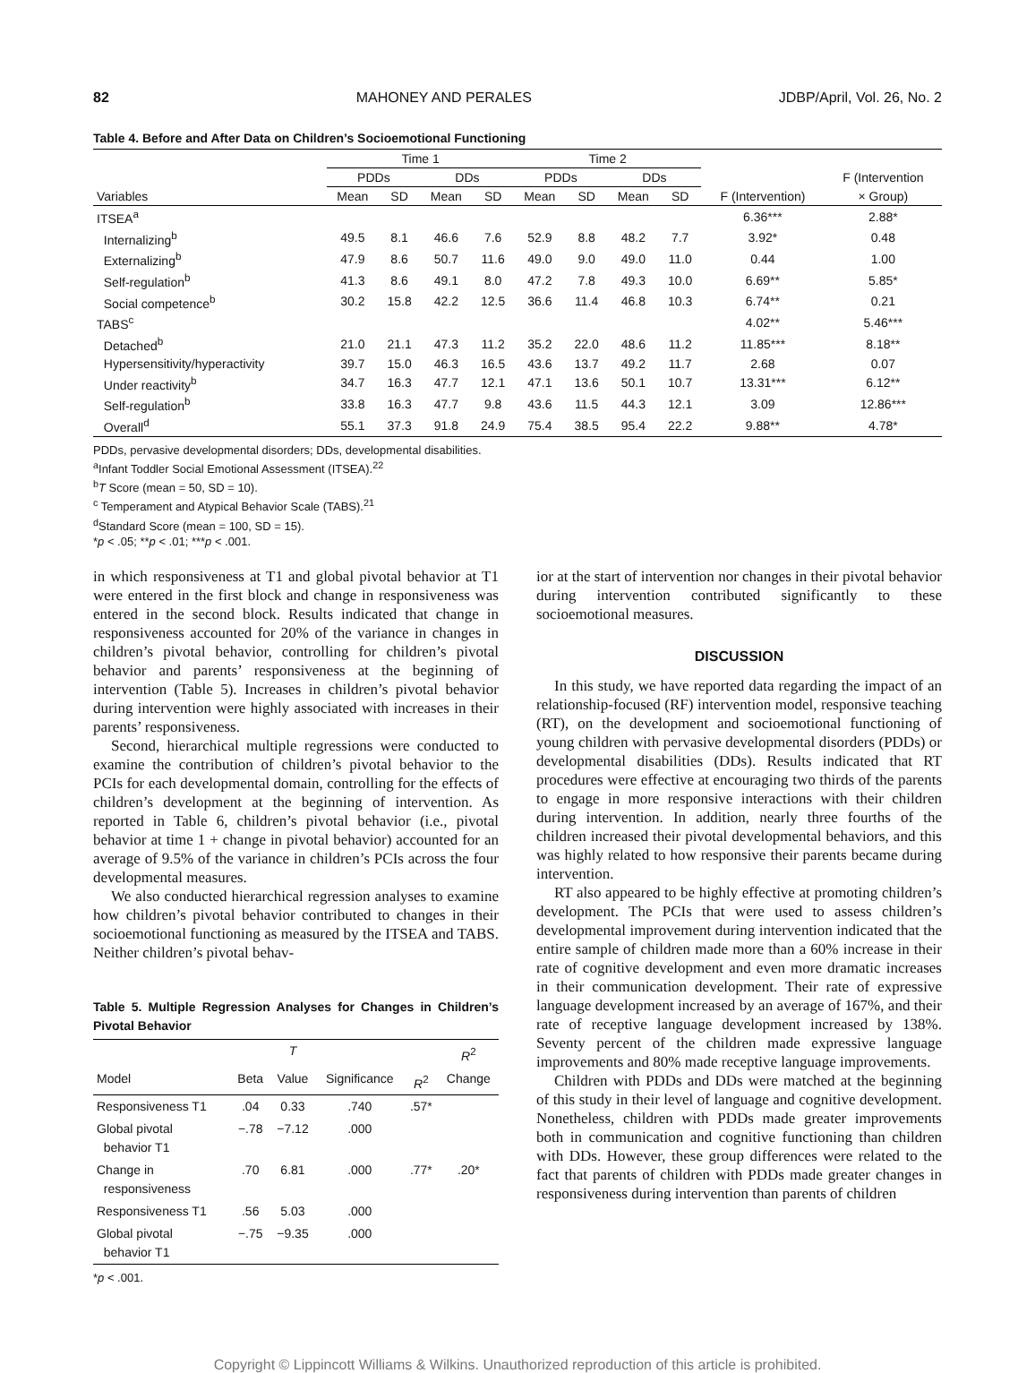82 MAHONEY AND PERALES JDBP/April, Vol. 26, No. 2
Table 4. Before and After Data on Children’s Socioemotional Functioning
| | Time 1 | | | | Time 2 | | | | | |
| --- | --- | --- | --- | --- | --- | --- | --- | --- | --- | --- |
| | PDDs | | DDs | | PDDs | | DDs | | | F (Intervention |
| Variables | Mean | SD | Mean | SD | Mean | SD | Mean | SD | F (Intervention) | × Group) |
| ITSEA<sup>a</sup> | | | | | | | | | 6.36*** | 2.88* |
| Internalizing<sup>b</sup> | 49.5 | 8.1 | 46.6 | 7.6 | 52.9 | 8.8 | 48.2 | 7.7 | 3.92* | 0.48 |
| Externalizing<sup>b</sup> | 47.9 | 8.6 | 50.7 | 11.6 | 49.0 | 9.0 | 49.0 | 11.0 | 0.44 | 1.00 |
| Self-regulation<sup>b</sup> | 41.3 | 8.6 | 49.1 | 8.0 | 47.2 | 7.8 | 49.3 | 10.0 | 6.69** | 5.85* |
| Social competence<sup>b</sup> | 30.2 | 15.8 | 42.2 | 12.5 | 36.6 | 11.4 | 46.8 | 10.3 | 6.74** | 0.21 |
| TABS<sup>c</sup> | | | | | | | | | 4.02** | 5.46*** |
| Detached<sup>b</sup> | 21.0 | 21.1 | 47.3 | 11.2 | 35.2 | 22.0 | 48.6 | 11.2 | 11.85*** | 8.18** |
| Hypersensitivity/hyperactivity | 39.7 | 15.0 | 46.3 | 16.5 | 43.6 | 13.7 | 49.2 | 11.7 | 2.68 | 0.07 |
| Under reactivity<sup>b</sup> | 34.7 | 16.3 | 47.7 | 12.1 | 47.1 | 13.6 | 50.1 | 10.7 | 13.31*** | 6.12** |
| Self-regulation<sup>b</sup> | 33.8 | 16.3 | 47.7 | 9.8 | 43.6 | 11.5 | 44.3 | 12.1 | 3.09 | 12.86*** |
| Overall<sup>d</sup> | 55.1 | 37.3 | 91.8 | 24.9 | 75.4 | 38.5 | 95.4 | 22.2 | 9.88** | 4.78* |
PDDs, pervasive developmental disorders; DDs, developmental disabilities.
<sup>a</sup> Infant Toddler Social Emotional Assessment (ITSEA).<sup>22</sup>
<sup>b</sup> T Score (mean = 50, SD = 10).
<sup>c</sup> Temperament and Atypical Behavior Scale (TABS).<sup>21</sup>
<sup>d</sup> Standard Score (mean = 100, SD = 15).
*p < .05; **p < .01; ***p < .001.
in which responsiveness at T1 and global pivotal behavior at T1 were entered in the first block and change in responsiveness was entered in the second block. Results indicated that change in responsiveness accounted for 20% of the variance in changes in children’s pivotal behavior, controlling for children’s pivotal behavior and parents’ responsiveness at the beginning of intervention (Table 5). Increases in children’s pivotal behavior during intervention were highly associated with increases in their parents’ responsiveness.
Second, hierarchical multiple regressions were conducted to examine the contribution of children’s pivotal behavior to the PCIs for each developmental domain, controlling for the effects of children’s development at the beginning of intervention. As reported in Table 6, children’s pivotal behavior (i.e., pivotal behavior at time 1 + change in pivotal behavior) accounted for an average of 9.5% of the variance in children’s PCIs across the four developmental measures.
We also conducted hierarchical regression analyses to examine how children’s pivotal behavior contributed to changes in their socioemotional functioning as measured by the ITSEA and TABS. Neither children’s pivotal behav-
Table 5. Multiple Regression Analyses for Changes in Children’s Pivotal Behavior
| | | T | | | R<sup>2</sup> |
| --- | --- | --- | --- | --- | --- |
| Model | Beta | Value | Significance | R<sup>2</sup> | Change |
| Responsiveness T1 | .04 | 0.33 | .740 | .57* | |
| Global pivotal behavior T1 | −.78 | −7.12 | .000 | | |
| Change in responsiveness | .70 | 6.81 | .000 | .77* | .20* |
| Responsiveness T1 | .56 | 5.03 | .000 | | |
| Global pivotal behavior T1 | −.75 | −9.35 | .000 | | |
*p < .001.
ior at the start of intervention nor changes in their pivotal behavior during intervention contributed significantly to these socioemotional measures.
DISCUSSION
In this study, we have reported data regarding the impact of an relationship-focused (RF) intervention model, responsive teaching (RT), on the development and socioemotional functioning of young children with pervasive developmental disorders (PDDs) or developmental disabilities (DDs). Results indicated that RT procedures were effective at encouraging two thirds of the parents to engage in more responsive interactions with their children during intervention. In addition, nearly three fourths of the children increased their pivotal developmental behaviors, and this was highly related to how responsive their parents became during intervention.
RT also appeared to be highly effective at promoting children’s development. The PCIs that were used to assess children’s developmental improvement during intervention indicated that the entire sample of children made more than a 60% increase in their rate of cognitive development and even more dramatic increases in their communication development. Their rate of expressive language development increased by an average of 167%, and their rate of receptive language development increased by 138%. Seventy percent of the children made expressive language improvements and 80% made receptive language improvements.
Children with PDDs and DDs were matched at the beginning of this study in their level of language and cognitive development. Nonetheless, children with PDDs made greater improvements both in communication and cognitive functioning than children with DDs. However, these group differences were related to the fact that parents of children with PDDs made greater changes in responsiveness during intervention than parents of children
Copyright © Lippincott Williams & Wilkins. Unauthorized reproduction of this article is prohibited.